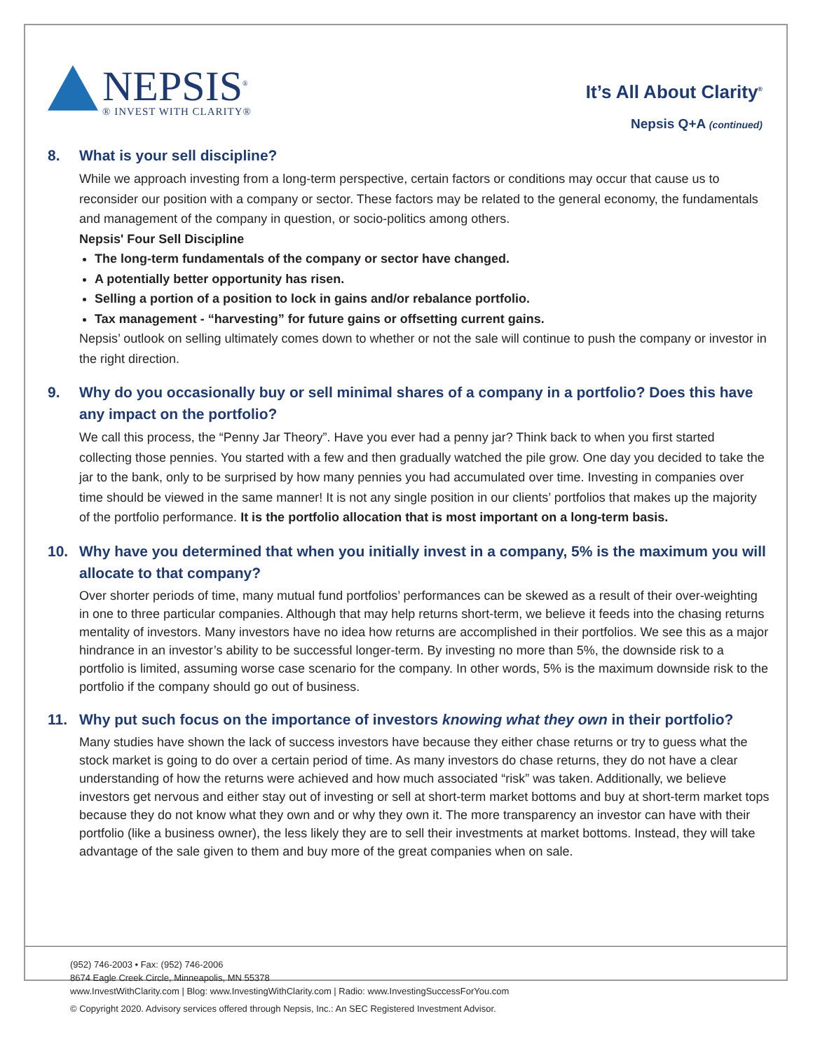NEPSIS<sup>®</sup>
® INVEST WITH CLARITY®
It’s All About Clarity<sup>®</sup>
Nepsis Q+A (continued)
8. What is your sell discipline?
While we approach investing from a long-term perspective, certain factors or conditions may occur that cause us to reconsider our position with a company or sector. These factors may be related to the general economy, the fundamentals and management of the company in question, or socio-politics among others.
Nepsis' Four Sell Discipline
The long-term fundamentals of the company or sector have changed.
A potentially better opportunity has risen.
Selling a portion of a position to lock in gains and/or rebalance portfolio.
Tax management - “harvesting” for future gains or offsetting current gains.
Nepsis’ outlook on selling ultimately comes down to whether or not the sale will continue to push the company or investor in the right direction.
9. Why do you occasionally buy or sell minimal shares of a company in a portfolio? Does this have any impact on the portfolio?
We call this process, the “Penny Jar Theory”. Have you ever had a penny jar? Think back to when you first started collecting those pennies. You started with a few and then gradually watched the pile grow. One day you decided to take the jar to the bank, only to be surprised by how many pennies you had accumulated over time. Investing in companies over time should be viewed in the same manner! It is not any single position in our clients’ portfolios that makes up the majority of the portfolio performance. It is the portfolio allocation that is most important on a long-term basis.
10. Why have you determined that when you initially invest in a company, 5% is the maximum you will allocate to that company?
Over shorter periods of time, many mutual fund portfolios’ performances can be skewed as a result of their over-weighting in one to three particular companies. Although that may help returns short-term, we believe it feeds into the chasing returns mentality of investors. Many investors have no idea how returns are accomplished in their portfolios. We see this as a major hindrance in an investor’s ability to be successful longer-term. By investing no more than 5%, the downside risk to a portfolio is limited, assuming worse case scenario for the company. In other words, 5% is the maximum downside risk to the portfolio if the company should go out of business.
11. Why put such focus on the importance of investors knowing what they own in their portfolio?
Many studies have shown the lack of success investors have because they either chase returns or try to guess what the stock market is going to do over a certain period of time. As many investors do chase returns, they do not have a clear understanding of how the returns were achieved and how much associated “risk” was taken. Additionally, we believe investors get nervous and either stay out of investing or sell at short-term market bottoms and buy at short-term market tops because they do not know what they own and or why they own it. The more transparency an investor can have with their portfolio (like a business owner), the less likely they are to sell their investments at market bottoms. Instead, they will take advantage of the sale given to them and buy more of the great companies when on sale.
(952) 746-2003 • Fax: (952) 746-2006
8674 Eagle Creek Circle, Minneapolis, MN 55378
www.InvestWithClarity.com | Blog: www.InvestingWithClarity.com | Radio: www.InvestingSuccessForYou.com
© Copyright 2020. Advisory services offered through Nepsis, Inc.: An SEC Registered Investment Advisor.